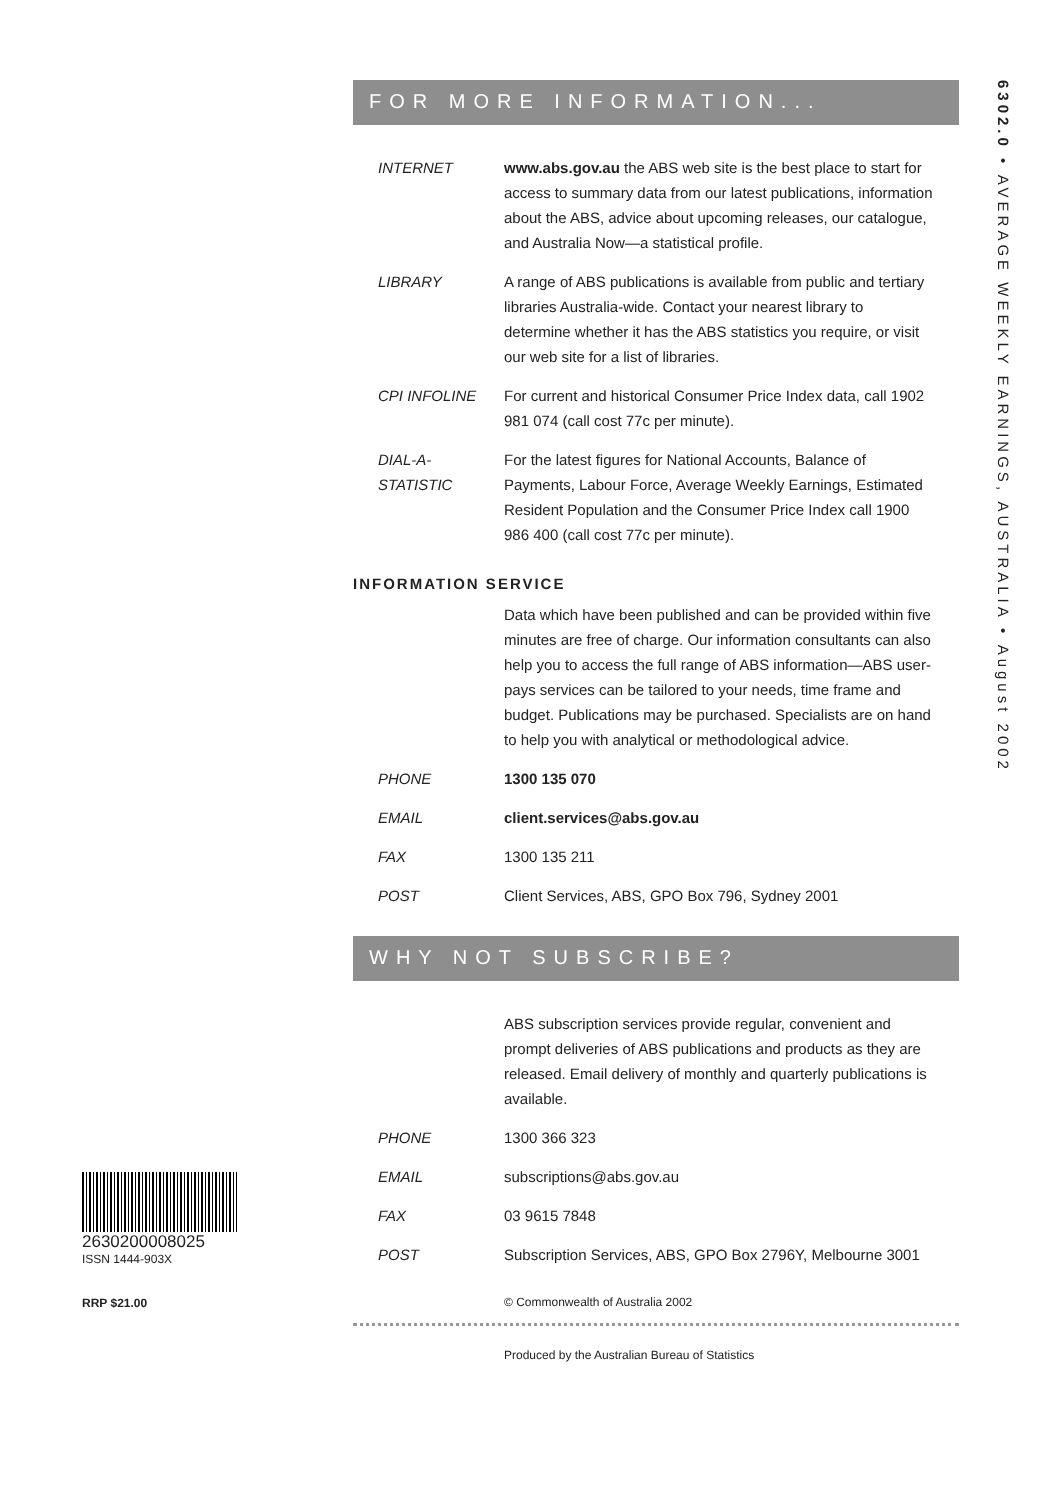6302.0 • AVERAGE WEEKLY EARNINGS, AUSTRALIA • August 2002
FOR MORE INFORMATION...
INTERNET www.abs.gov.au the ABS web site is the best place to start for access to summary data from our latest publications, information about the ABS, advice about upcoming releases, our catalogue, and Australia Now—a statistical profile.
LIBRARY A range of ABS publications is available from public and tertiary libraries Australia-wide. Contact your nearest library to determine whether it has the ABS statistics you require, or visit our web site for a list of libraries.
CPI INFOLINE For current and historical Consumer Price Index data, call 1902 981 074 (call cost 77c per minute).
DIAL-A-STATISTIC
For the latest figures for National Accounts, Balance of Payments, Labour Force, Average Weekly Earnings, Estimated Resident Population and the Consumer Price Index call 1900 986 400 (call cost 77c per minute).
INFORMATION SERVICE
Data which have been published and can be provided within five minutes are free of charge. Our information consultants can also help you to access the full range of ABS information—ABS user-pays services can be tailored to your needs, time frame and budget. Publications may be purchased. Specialists are on hand to help you with analytical or methodological advice.
PHONE 1300 135 070
EMAIL client.services@abs.gov.au
FAX 1300 135 211
POST Client Services, ABS, GPO Box 796, Sydney 2001
WHY NOT SUBSCRIBE?
ABS subscription services provide regular, convenient and prompt deliveries of ABS publications and products as they are released. Email delivery of monthly and quarterly publications is available.
PHONE 1300 366 323
EMAIL subscriptions@abs.gov.au
FAX 03 9615 7848
POST Subscription Services, ABS, GPO Box 2796Y, Melbourne 3001
© Commonwealth of Australia 2002
Produced by the Australian Bureau of Statistics
2630200008025
ISSN 1444-903X
RRP $21.00